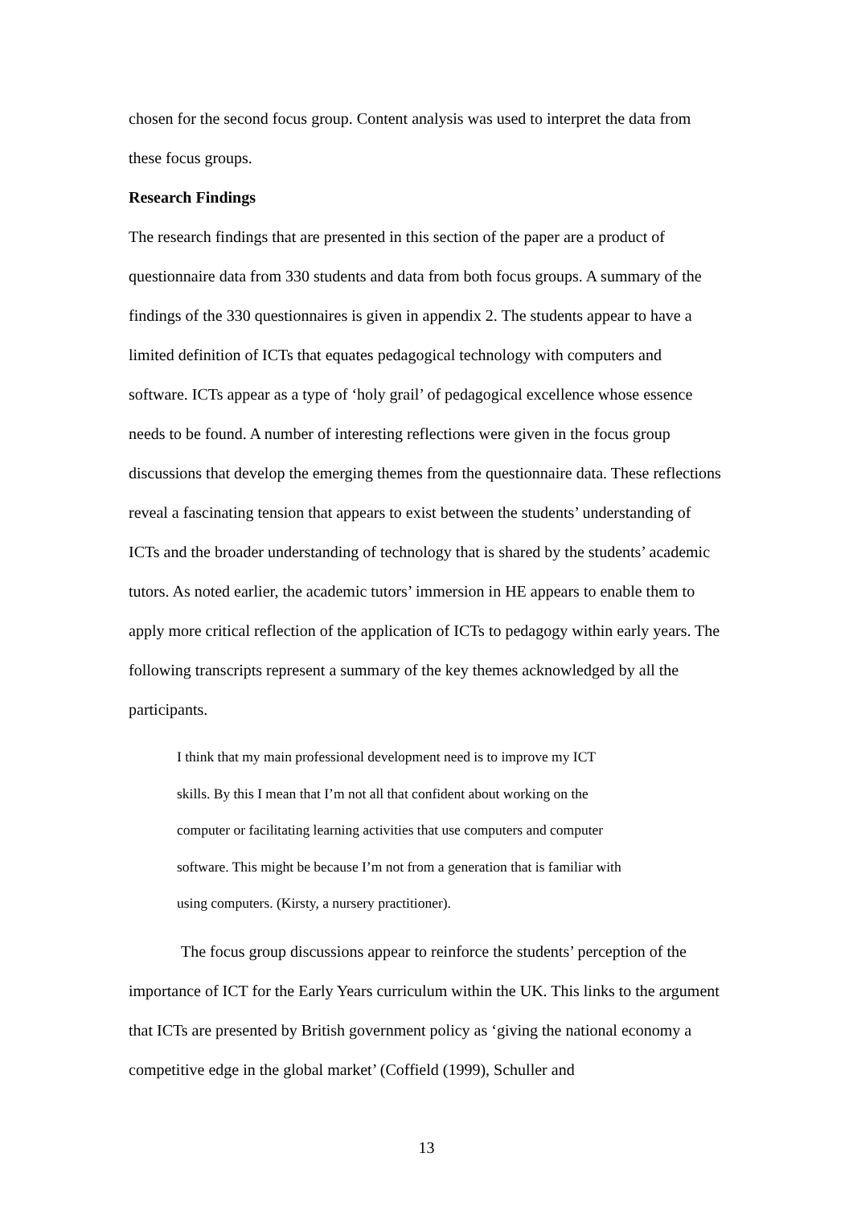chosen for the second focus group. Content analysis was used to interpret the data from these focus groups.
Research Findings
The research findings that are presented in this section of the paper are a product of questionnaire data from 330 students and data from both focus groups. A summary of the findings of the 330 questionnaires is given in appendix 2. The students appear to have a limited definition of ICTs that equates pedagogical technology with computers and software. ICTs appear as a type of ‘holy grail’ of pedagogical excellence whose essence needs to be found. A number of interesting reflections were given in the focus group discussions that develop the emerging themes from the questionnaire data. These reflections reveal a fascinating tension that appears to exist between the students’ understanding of ICTs and the broader understanding of technology that is shared by the students’ academic tutors. As noted earlier, the academic tutors’ immersion in HE appears to enable them to apply more critical reflection of the application of ICTs to pedagogy within early years. The following transcripts represent a summary of the key themes acknowledged by all the participants.
I think that my main professional development need is to improve my ICT
skills. By this I mean that I’m not all that confident about working on the
computer or facilitating learning activities that use computers and computer
software. This might be because I’m not from a generation that is familiar with
using computers. (Kirsty, a nursery practitioner).
The focus group discussions appear to reinforce the students’ perception of the importance of ICT for the Early Years curriculum within the UK. This links to the argument that ICTs are presented by British government policy as ‘giving the national economy a competitive edge in the global market’ (Coffield (1999), Schuller and
13